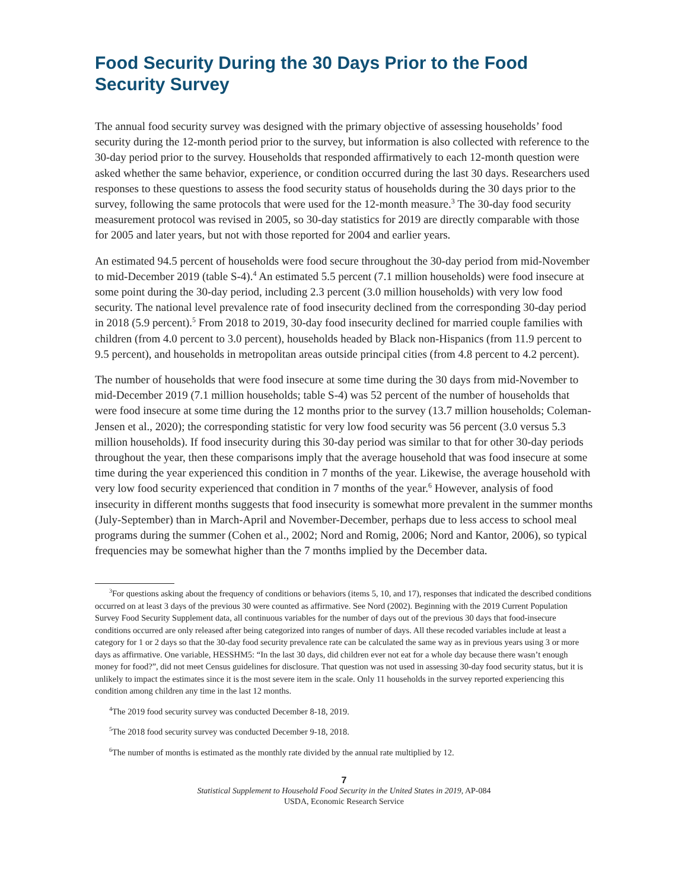Food Security During the 30 Days Prior to the Food Security Survey
The annual food security survey was designed with the primary objective of assessing households’ food security during the 12-month period prior to the survey, but information is also collected with reference to the 30-day period prior to the survey. Households that responded affirmatively to each 12-month question were asked whether the same behavior, experience, or condition occurred during the last 30 days. Researchers used responses to these questions to assess the food security status of households during the 30 days prior to the survey, following the same protocols that were used for the 12-month measure.<sup>3</sup> The 30-day food security measurement protocol was revised in 2005, so 30-day statistics for 2019 are directly comparable with those for 2005 and later years, but not with those reported for 2004 and earlier years.
An estimated 94.5 percent of households were food secure throughout the 30-day period from mid-November to mid-December 2019 (table S-4).<sup>4</sup> An estimated 5.5 percent (7.1 million households) were food insecure at some point during the 30-day period, including 2.3 percent (3.0 million households) with very low food security. The national level prevalence rate of food insecurity declined from the corresponding 30-day period in 2018 (5.9 percent).<sup>5</sup> From 2018 to 2019, 30-day food insecurity declined for married couple families with children (from 4.0 percent to 3.0 percent), households headed by Black non-Hispanics (from 11.9 percent to 9.5 percent), and households in metropolitan areas outside principal cities (from 4.8 percent to 4.2 percent).
The number of households that were food insecure at some time during the 30 days from mid-November to mid-December 2019 (7.1 million households; table S-4) was 52 percent of the number of households that were food insecure at some time during the 12 months prior to the survey (13.7 million households; Coleman-Jensen et al., 2020); the corresponding statistic for very low food security was 56 percent (3.0 versus 5.3 million households). If food insecurity during this 30-day period was similar to that for other 30-day periods throughout the year, then these comparisons imply that the average household that was food insecure at some time during the year experienced this condition in 7 months of the year. Likewise, the average household with very low food security experienced that condition in 7 months of the year.<sup>6</sup> However, analysis of food insecurity in different months suggests that food insecurity is somewhat more prevalent in the summer months (July-September) than in March-April and November-December, perhaps due to less access to school meal programs during the summer (Cohen et al., 2002; Nord and Romig, 2006; Nord and Kantor, 2006), so typical frequencies may be somewhat higher than the 7 months implied by the December data.
<sup>3</sup> For questions asking about the frequency of conditions or behaviors (items 5, 10, and 17), responses that indicated the described conditions occurred on at least 3 days of the previous 30 were counted as affirmative. See Nord (2002). Beginning with the 2019 Current Population Survey Food Security Supplement data, all continuous variables for the number of days out of the previous 30 days that food-insecure conditions occurred are only released after being categorized into ranges of number of days. All these recoded variables include at least a category for 1 or 2 days so that the 30-day food security prevalence rate can be calculated the same way as in previous years using 3 or more days as affirmative. One variable, HESSHM5: “In the last 30 days, did children ever not eat for a whole day because there wasn’t enough money for food?”, did not meet Census guidelines for disclosure. That question was not used in assessing 30-day food security status, but it is unlikely to impact the estimates since it is the most severe item in the scale. Only 11 households in the survey reported experiencing this condition among children any time in the last 12 months.
<sup>4</sup> The 2019 food security survey was conducted December 8-18, 2019.
<sup>5</sup> The 2018 food security survey was conducted December 9-18, 2018.
<sup>6</sup> The number of months is estimated as the monthly rate divided by the annual rate multiplied by 12.
7
Statistical Supplement to Household Food Security in the United States in 2019, AP-084
USDA, Economic Research Service